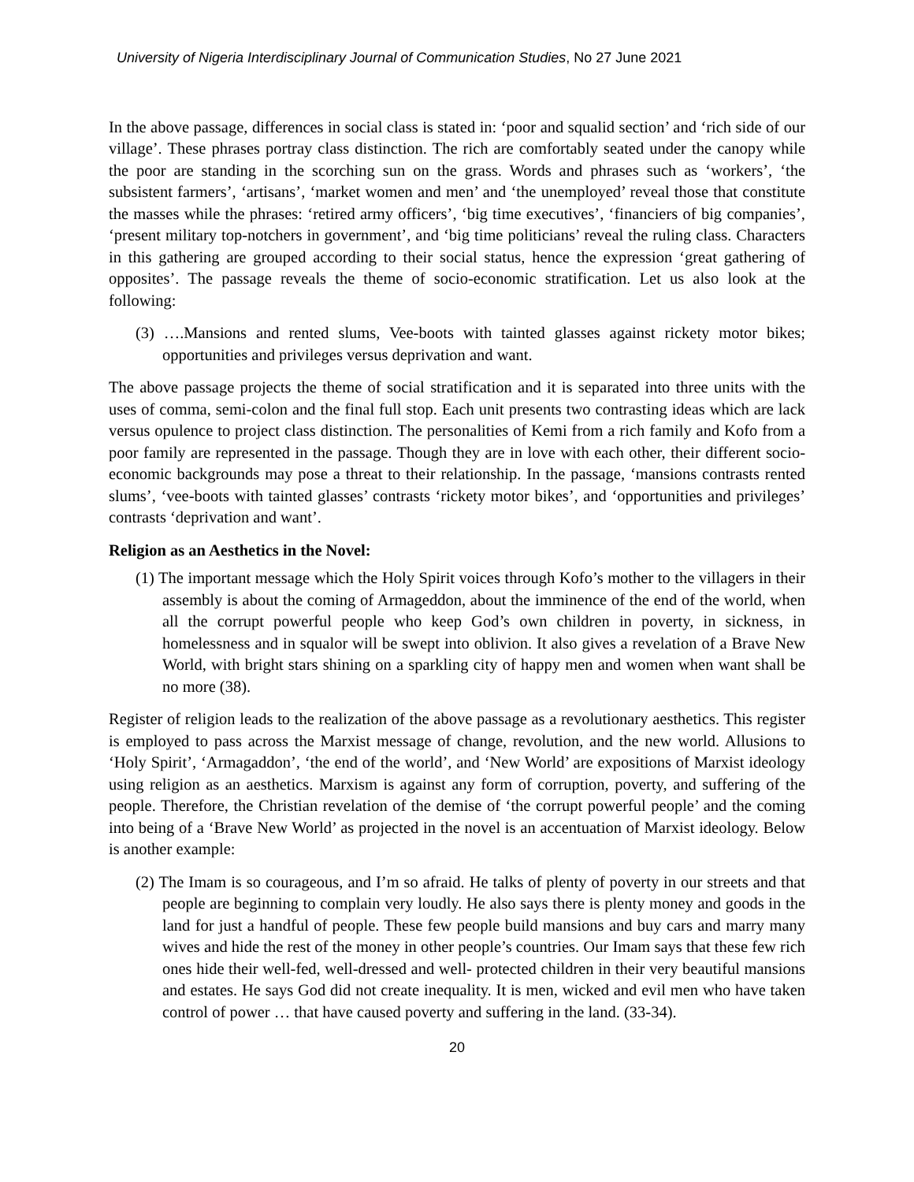University of Nigeria Interdisciplinary Journal of Communication Studies, No 27 June 2021
In the above passage, differences in social class is stated in: ‘poor and squalid section’ and ‘rich side of our village’. These phrases portray class distinction. The rich are comfortably seated under the canopy while the poor are standing in the scorching sun on the grass. Words and phrases such as ‘workers’, ‘the subsistent farmers’, ‘artisans’, ‘market women and men’ and ‘the unemployed’ reveal those that constitute the masses while the phrases: ‘retired army officers’, ‘big time executives’, ‘financiers of big companies’, ‘present military top-notchers in government’, and ‘big time politicians’ reveal the ruling class. Characters in this gathering are grouped according to their social status, hence the expression ‘great gathering of opposites’. The passage reveals the theme of socio-economic stratification. Let us also look at the following:
(3) ….Mansions and rented slums, Vee-boots with tainted glasses against rickety motor bikes; opportunities and privileges versus deprivation and want.
The above passage projects the theme of social stratification and it is separated into three units with the uses of comma, semi-colon and the final full stop. Each unit presents two contrasting ideas which are lack versus opulence to project class distinction. The personalities of Kemi from a rich family and Kofo from a poor family are represented in the passage. Though they are in love with each other, their different socio-economic backgrounds may pose a threat to their relationship. In the passage, ‘mansions contrasts rented slums’, ‘vee-boots with tainted glasses’ contrasts ‘rickety motor bikes’, and ‘opportunities and privileges’ contrasts ‘deprivation and want’.
Religion as an Aesthetics in the Novel:
(1) The important message which the Holy Spirit voices through Kofo’s mother to the villagers in their assembly is about the coming of Armageddon, about the imminence of the end of the world, when all the corrupt powerful people who keep God’s own children in poverty, in sickness, in homelessness and in squalor will be swept into oblivion. It also gives a revelation of a Brave New World, with bright stars shining on a sparkling city of happy men and women when want shall be no more (38).
Register of religion leads to the realization of the above passage as a revolutionary aesthetics. This register is employed to pass across the Marxist message of change, revolution, and the new world. Allusions to ‘Holy Spirit’, ‘Armagaddon’, ‘the end of the world’, and ‘New World’ are expositions of Marxist ideology using religion as an aesthetics. Marxism is against any form of corruption, poverty, and suffering of the people. Therefore, the Christian revelation of the demise of ‘the corrupt powerful people’ and the coming into being of a ‘Brave New World’ as projected in the novel is an accentuation of Marxist ideology. Below is another example:
(2) The Imam is so courageous, and I’m so afraid. He talks of plenty of poverty in our streets and that people are beginning to complain very loudly. He also says there is plenty money and goods in the land for just a handful of people. These few people build mansions and buy cars and marry many wives and hide the rest of the money in other people’s countries. Our Imam says that these few rich ones hide their well-fed, well-dressed and well- protected children in their very beautiful mansions and estates. He says God did not create inequality. It is men, wicked and evil men who have taken control of power … that have caused poverty and suffering in the land. (33-34).
20